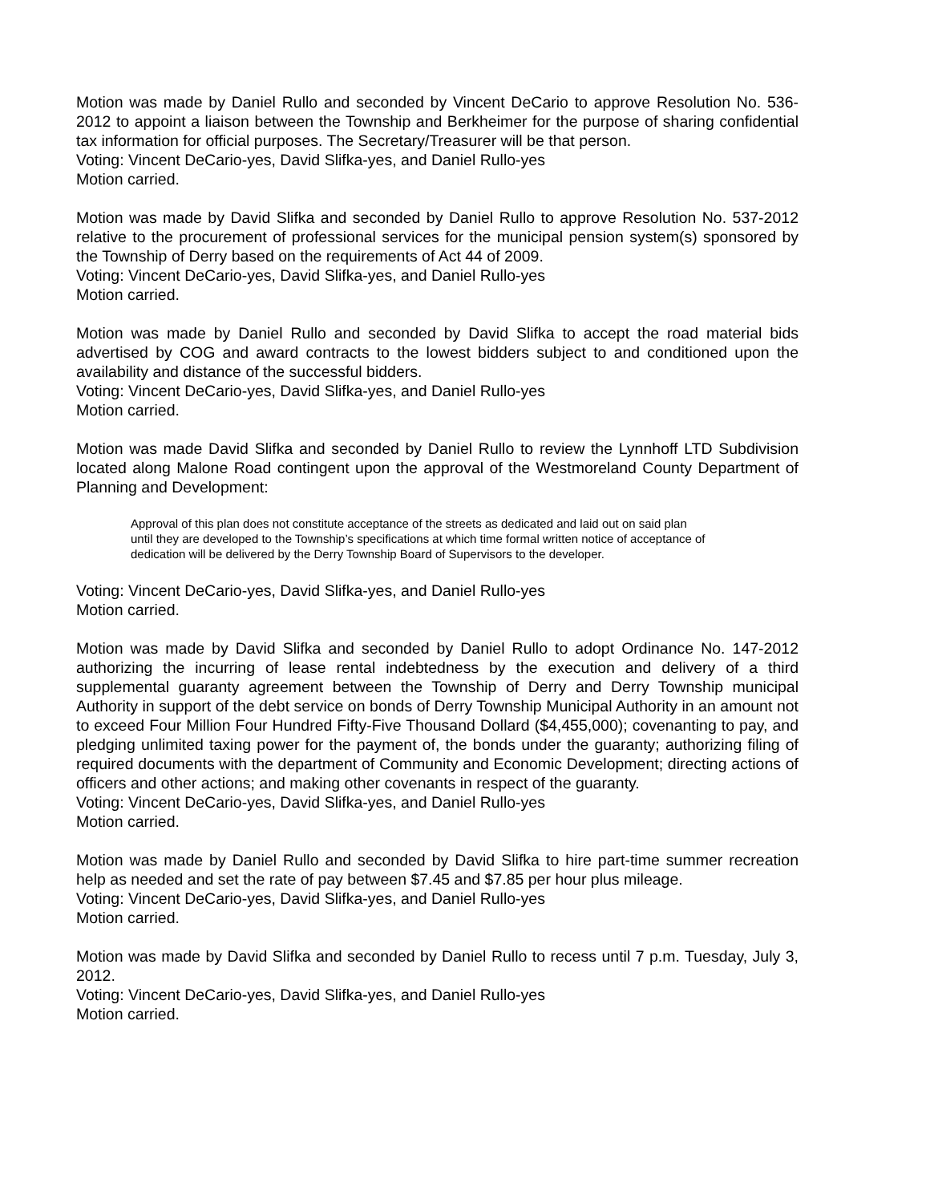Motion was made by Daniel Rullo and seconded by Vincent DeCario to approve Resolution No. 536-2012 to appoint a liaison between the Township and Berkheimer for the purpose of sharing confidential tax information for official purposes. The Secretary/Treasurer will be that person.
Voting: Vincent DeCario-yes, David Slifka-yes, and Daniel Rullo-yes
Motion carried.
Motion was made by David Slifka and seconded by Daniel Rullo to approve Resolution No. 537-2012 relative to the procurement of professional services for the municipal pension system(s) sponsored by the Township of Derry based on the requirements of Act 44 of 2009.
Voting: Vincent DeCario-yes, David Slifka-yes, and Daniel Rullo-yes
Motion carried.
Motion was made by Daniel Rullo and seconded by David Slifka to accept the road material bids advertised by COG and award contracts to the lowest bidders subject to and conditioned upon the availability and distance of the successful bidders.
Voting: Vincent DeCario-yes, David Slifka-yes, and Daniel Rullo-yes
Motion carried.
Motion was made David Slifka and seconded by Daniel Rullo to review the Lynnhoff LTD Subdivision located along Malone Road contingent upon the approval of the Westmoreland County Department of Planning and Development:
Approval of this plan does not constitute acceptance of the streets as dedicated and laid out on said plan until they are developed to the Township’s specifications at which time formal written notice of acceptance of dedication will be delivered by the Derry Township Board of Supervisors to the developer.
Voting: Vincent DeCario-yes, David Slifka-yes, and Daniel Rullo-yes
Motion carried.
Motion was made by David Slifka and seconded by Daniel Rullo to adopt Ordinance No. 147-2012 authorizing the incurring of lease rental indebtedness by the execution and delivery of a third supplemental guaranty agreement between the Township of Derry and Derry Township municipal Authority in support of the debt service on bonds of Derry Township Municipal Authority in an amount not to exceed Four Million Four Hundred Fifty-Five Thousand Dollard ($4,455,000); covenanting to pay, and pledging unlimited taxing power for the payment of, the bonds under the guaranty; authorizing filing of required documents with the department of Community and Economic Development; directing actions of officers and other actions; and making other covenants in respect of the guaranty.
Voting: Vincent DeCario-yes, David Slifka-yes, and Daniel Rullo-yes
Motion carried.
Motion was made by Daniel Rullo and seconded by David Slifka to hire part-time summer recreation help as needed and set the rate of pay between $7.45 and $7.85 per hour plus mileage.
Voting: Vincent DeCario-yes, David Slifka-yes, and Daniel Rullo-yes
Motion carried.
Motion was made by David Slifka and seconded by Daniel Rullo to recess until 7 p.m. Tuesday, July 3, 2012.
Voting: Vincent DeCario-yes, David Slifka-yes, and Daniel Rullo-yes
Motion carried.